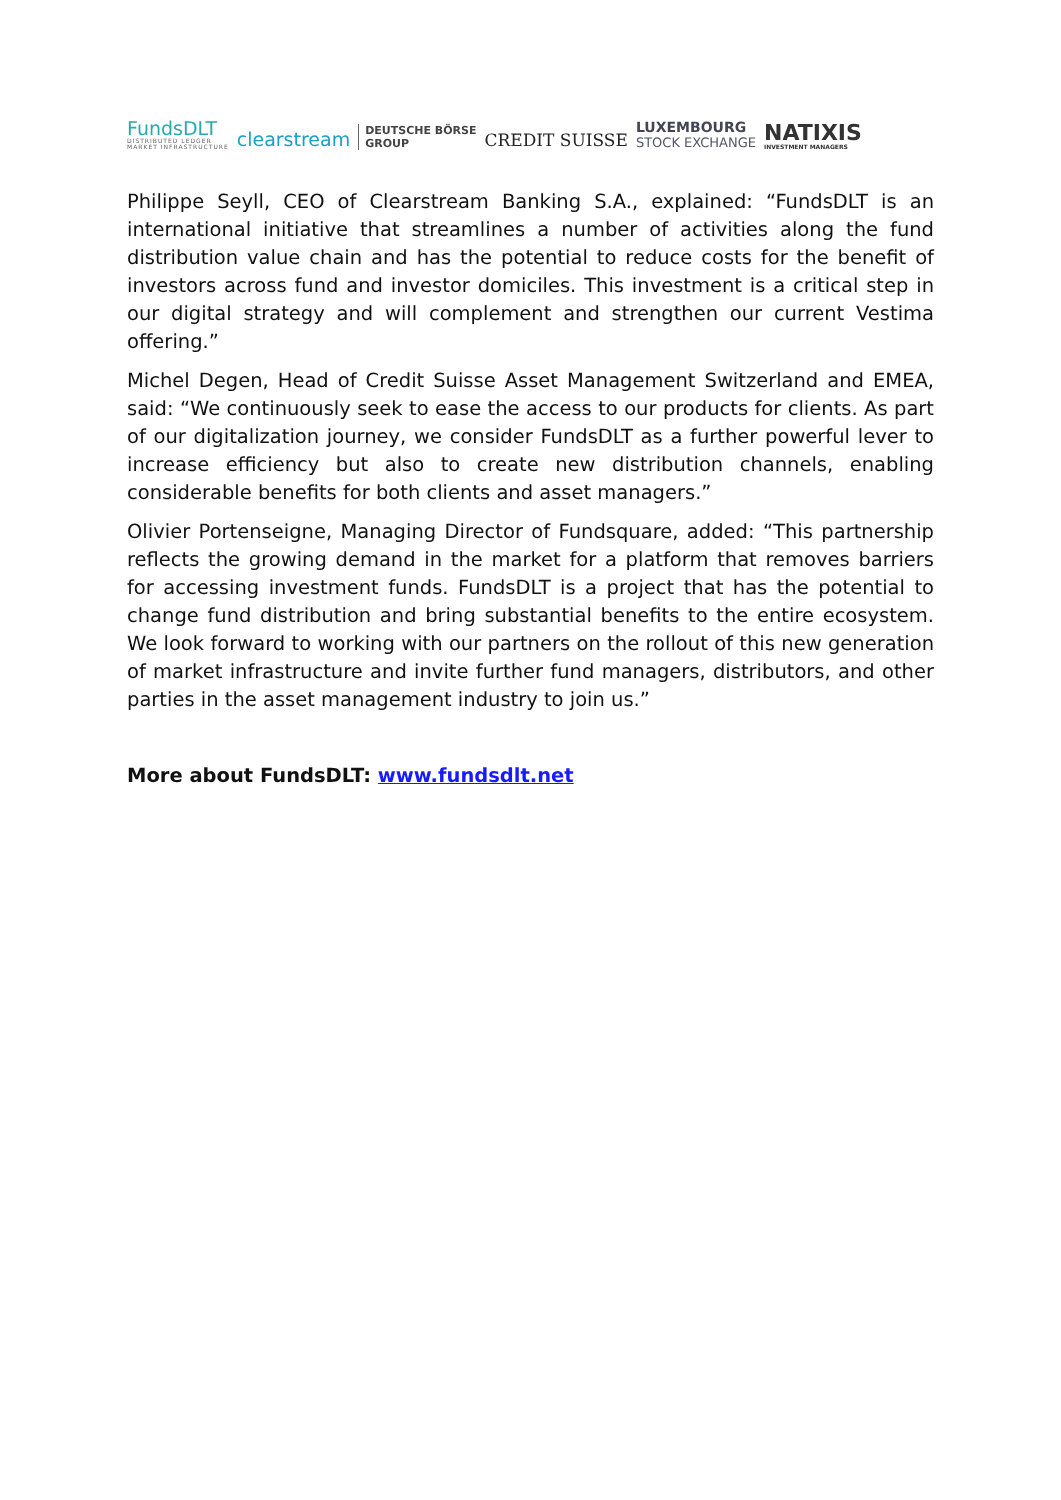FundsDLT
DISTRIBUTED LEDGER
MARKET INFRASTRUCTURE
clearstream
DEUTSCHE BÖRSE
GROUP
CREDIT SUISSE
LUXEMBOURG
STOCK EXCHANGE
NATIXIS
INVESTMENT MANAGERS
Philippe Seyll, CEO of Clearstream Banking S.A., explained: “FundsDLT is an international initiative that streamlines a number of activities along the fund distribution value chain and has the potential to reduce costs for the benefit of investors across fund and investor domiciles. This investment is a critical step in our digital strategy and will complement and strengthen our current Vestima offering.”
Michel Degen, Head of Credit Suisse Asset Management Switzerland and EMEA, said: “We continuously seek to ease the access to our products for clients. As part of our digitalization journey, we consider FundsDLT as a further powerful lever to increase efficiency but also to create new distribution channels, enabling considerable benefits for both clients and asset managers.”
Olivier Portenseigne, Managing Director of Fundsquare, added: “This partnership reflects the growing demand in the market for a platform that removes barriers for accessing investment funds. FundsDLT is a project that has the potential to change fund distribution and bring substantial benefits to the entire ecosystem. We look forward to working with our partners on the rollout of this new generation of market infrastructure and invite further fund managers, distributors, and other parties in the asset management industry to join us.”
More about FundsDLT: www.fundsdlt.net